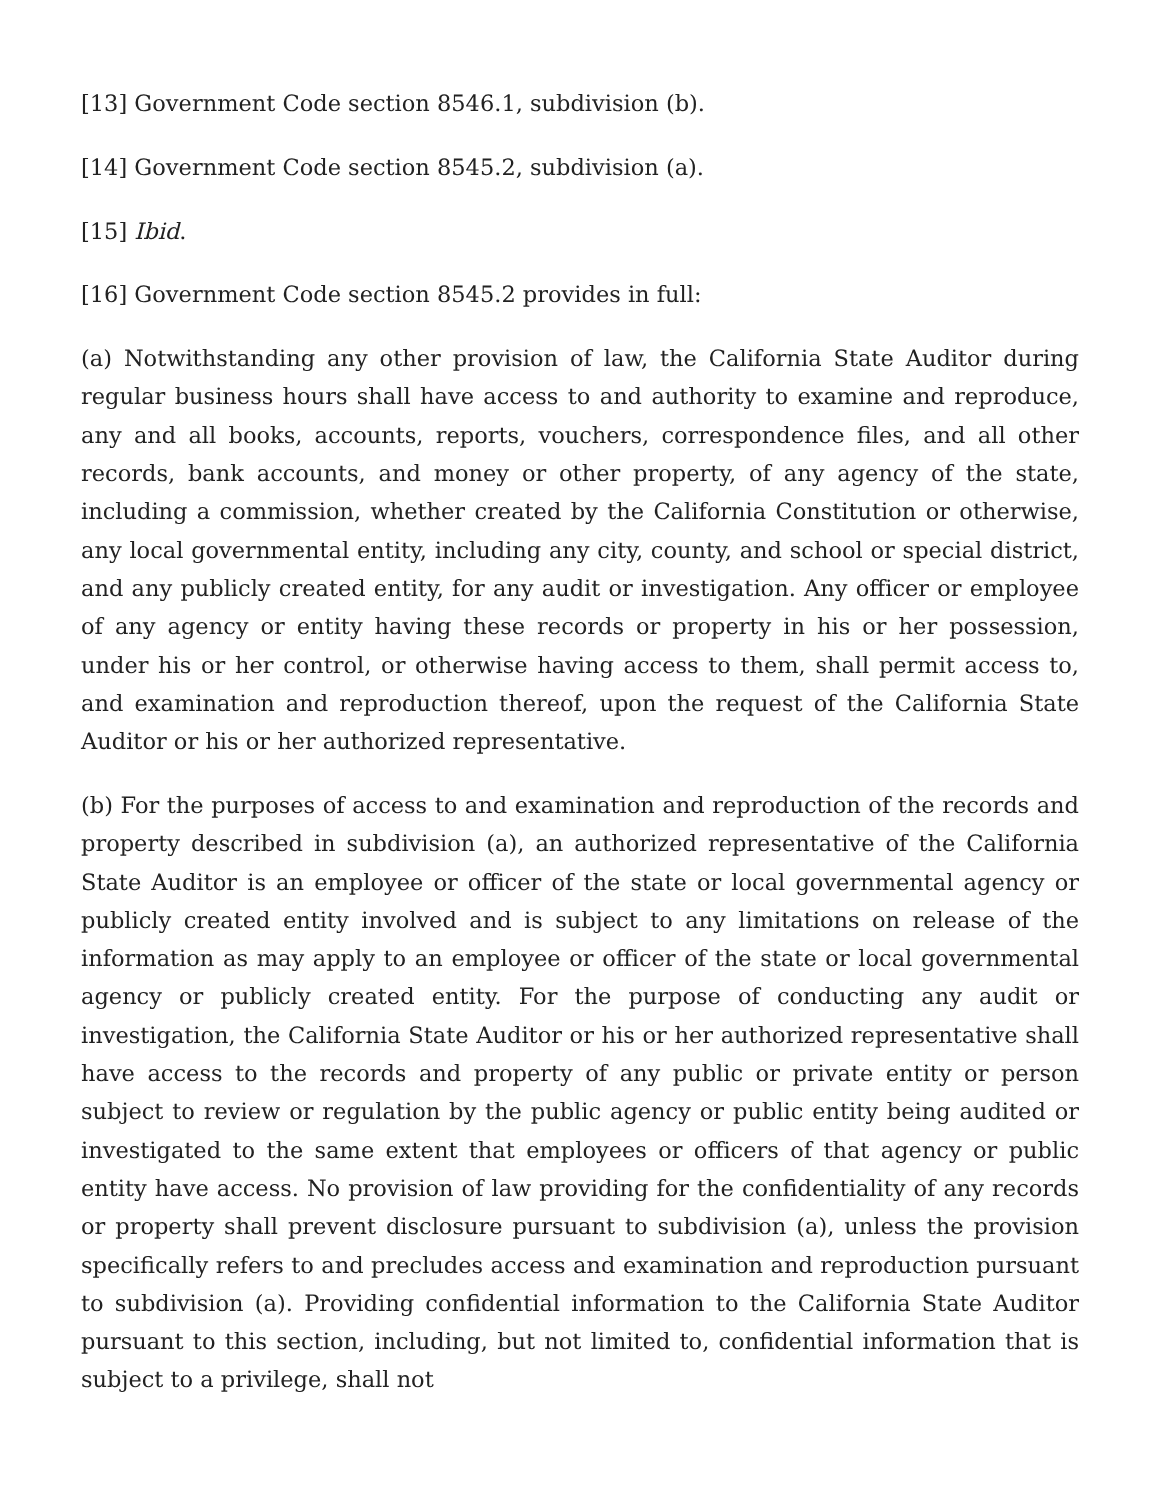[13] Government Code section 8546.1, subdivision (b).
[14] Government Code section 8545.2, subdivision (a).
[15] Ibid.
[16] Government Code section 8545.2 provides in full:
(a) Notwithstanding any other provision of law, the California State Auditor during regular business hours shall have access to and authority to examine and reproduce, any and all books, accounts, reports, vouchers, correspondence files, and all other records, bank accounts, and money or other property, of any agency of the state, including a commission, whether created by the California Constitution or otherwise, any local governmental entity, including any city, county, and school or special district, and any publicly created entity, for any audit or investigation. Any officer or employee of any agency or entity having these records or property in his or her possession, under his or her control, or otherwise having access to them, shall permit access to, and examination and reproduction thereof, upon the request of the California State Auditor or his or her authorized representative.
(b) For the purposes of access to and examination and reproduction of the records and property described in subdivision (a), an authorized representative of the California State Auditor is an employee or officer of the state or local governmental agency or publicly created entity involved and is subject to any limitations on release of the information as may apply to an employee or officer of the state or local governmental agency or publicly created entity. For the purpose of conducting any audit or investigation, the California State Auditor or his or her authorized representative shall have access to the records and property of any public or private entity or person subject to review or regulation by the public agency or public entity being audited or investigated to the same extent that employees or officers of that agency or public entity have access. No provision of law providing for the confidentiality of any records or property shall prevent disclosure pursuant to subdivision (a), unless the provision specifically refers to and precludes access and examination and reproduction pursuant to subdivision (a). Providing confidential information to the California State Auditor pursuant to this section, including, but not limited to, confidential information that is subject to a privilege, shall not